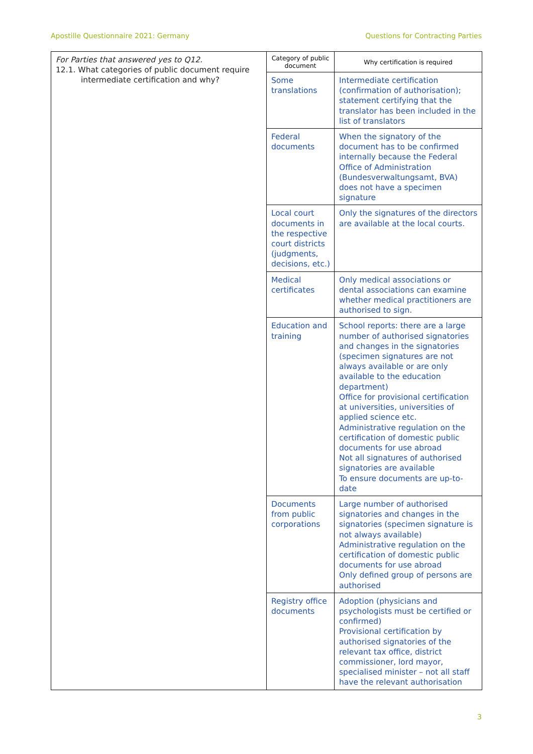Apostille Questionnaire 2021: Germany Questions for Contracting Parties
| For Parties that answered yes to Q12. 12.1. What categories of public document require intermediate certification and why? | Category of public document | Why certification is required |
| | Some translations | Intermediate certification (confirmation of authorisation); statement certifying that the translator has been included in the list of translators |
| | Federal documents | When the signatory of the document has to be confirmed internally because the Federal Office of Administration (Bundesverwaltungsamt, BVA) does not have a specimen signature |
| | Local court documents in the respective court districts (judgments, decisions, etc.) | Only the signatures of the directors are available at the local courts. |
| | Medical certificates | Only medical associations or dental associations can examine whether medical practitioners are authorised to sign. |
| | Education and training | School reports: there are a large number of authorised signatories and changes in the signatories (specimen signatures are not always available or are only available to the education department) Office for provisional certification at universities, universities of applied science etc. Administrative regulation on the certification of domestic public documents for use abroad Not all signatures of authorised signatories are available To ensure documents are up-to-date |
| | Documents from public corporations | Large number of authorised signatories and changes in the signatories (specimen signature is not always available) Administrative regulation on the certification of domestic public documents for use abroad Only defined group of persons are authorised |
| | Registry office documents | Adoption (physicians and psychologists must be certified or confirmed) Provisional certification by authorised signatories of the relevant tax office, district commissioner, lord mayor, specialised minister – not all staff have the relevant authorisation |
3